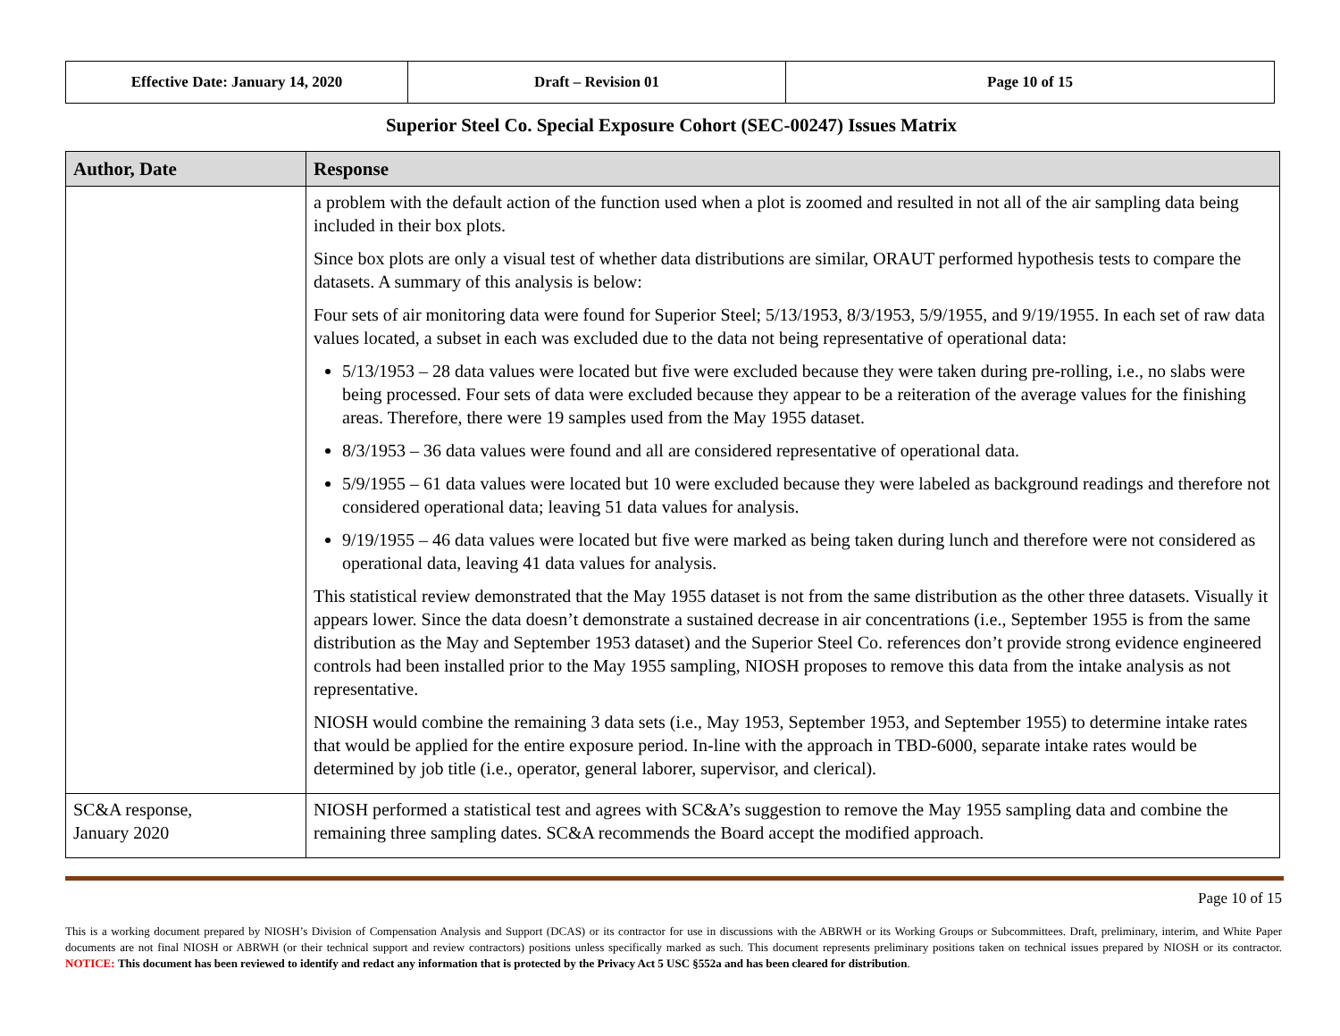| Effective Date: January 14, 2020 | Draft – Revision 01 | Page 10 of 15 |
Superior Steel Co. Special Exposure Cohort (SEC-00247) Issues Matrix
| Author, Date | Response |
| --- | --- |
| | a problem with the default action of the function used when a plot is zoomed and resulted in not all of the air sampling data being included in their box plots. Since box plots are only a visual test of whether data distributions are similar, ORAUT performed hypothesis tests to compare the datasets. A summary of this analysis is below: Four sets of air monitoring data were found for Superior Steel; 5/13/1953, 8/3/1953, 5/9/1955, and 9/19/1955. In each set of raw data values located, a subset in each was excluded due to the data not being representative of operational data: 5/13/1953 – 28 data values were located but five were excluded because they were taken during pre-rolling, i.e., no slabs were being processed. Four sets of data were excluded because they appear to be a reiteration of the average values for the finishing areas. Therefore, there were 19 samples used from the May 1955 dataset. 8/3/1953 – 36 data values were found and all are considered representative of operational data. 5/9/1955 – 61 data values were located but 10 were excluded because they were labeled as background readings and therefore not considered operational data; leaving 51 data values for analysis. 9/19/1955 – 46 data values were located but five were marked as being taken during lunch and therefore were not considered as operational data, leaving 41 data values for analysis. This statistical review demonstrated that the May 1955 dataset is not from the same distribution as the other three datasets. Visually it appears lower. Since the data doesn’t demonstrate a sustained decrease in air concentrations (i.e., September 1955 is from the same distribution as the May and September 1953 dataset) and the Superior Steel Co. references don’t provide strong evidence engineered controls had been installed prior to the May 1955 sampling, NIOSH proposes to remove this data from the intake analysis as not representative. NIOSH would combine the remaining 3 data sets (i.e., May 1953, September 1953, and September 1955) to determine intake rates that would be applied for the entire exposure period. In-line with the approach in TBD-6000, separate intake rates would be determined by job title (i.e., operator, general laborer, supervisor, and clerical). |
| SC&A response, January 2020 | NIOSH performed a statistical test and agrees with SC&A’s suggestion to remove the May 1955 sampling data and combine the remaining three sampling dates. SC&A recommends the Board accept the modified approach. |
Page 10 of 15
This is a working document prepared by NIOSH’s Division of Compensation Analysis and Support (DCAS) or its contractor for use in discussions with the ABRWH or its Working Groups or Subcommittees. Draft, preliminary, interim, and White Paper documents are not final NIOSH or ABRWH (or their technical support and review contractors) positions unless specifically marked as such. This document represents preliminary positions taken on technical issues prepared by NIOSH or its contractor. NOTICE: This document has been reviewed to identify and redact any information that is protected by the Privacy Act 5 USC §552a and has been cleared for distribution.